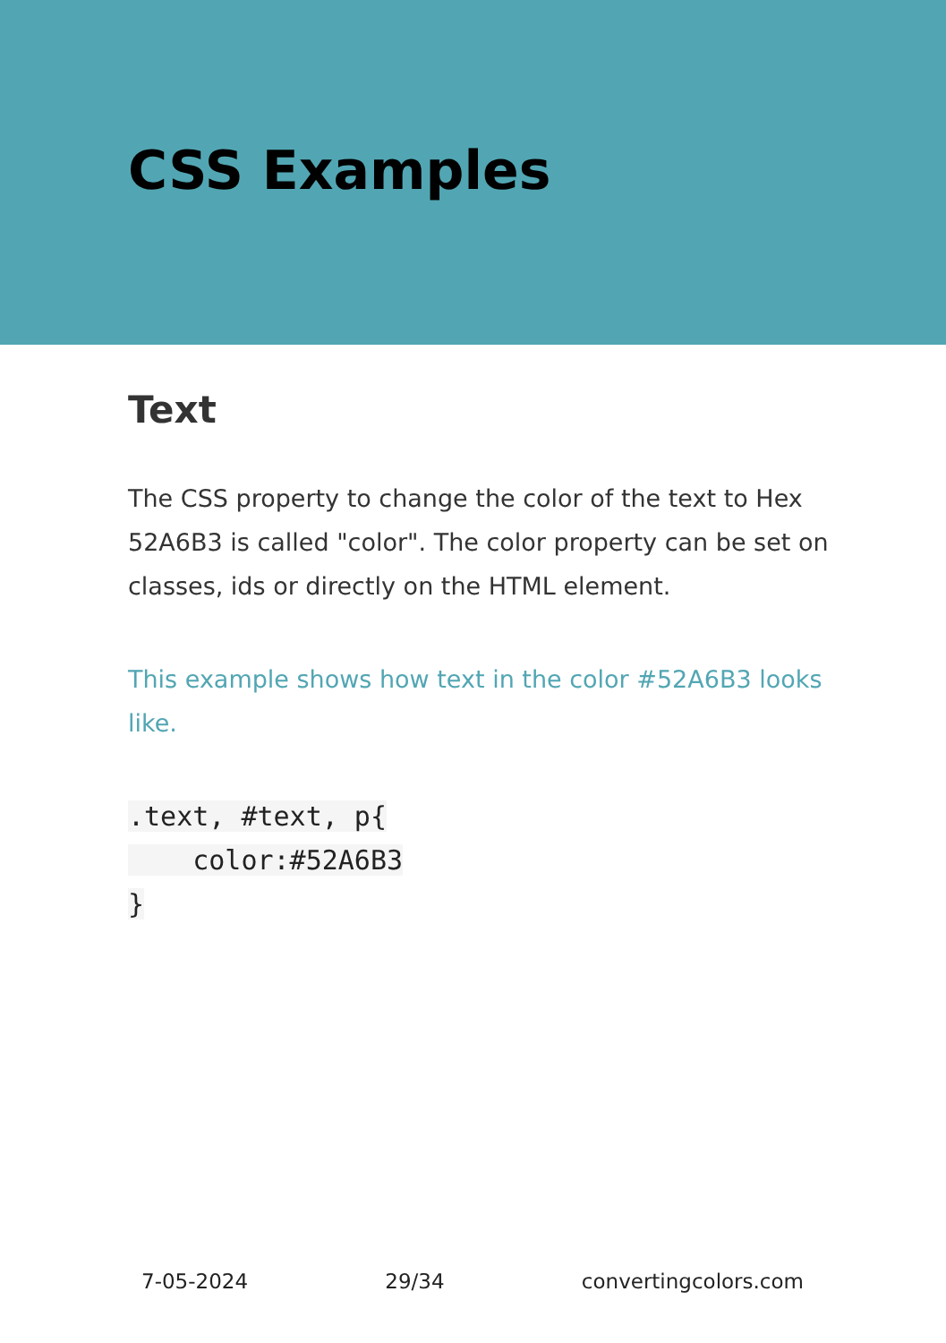CSS Examples
Text
The CSS property to change the color of the text to Hex 52A6B3 is called "color". The color property can be set on classes, ids or directly on the HTML element.
This example shows how text in the color #52A6B3 looks like.
.text, #text, p{
    color:#52A6B3
}
7-05-2024 29/34 convertingcolors.com